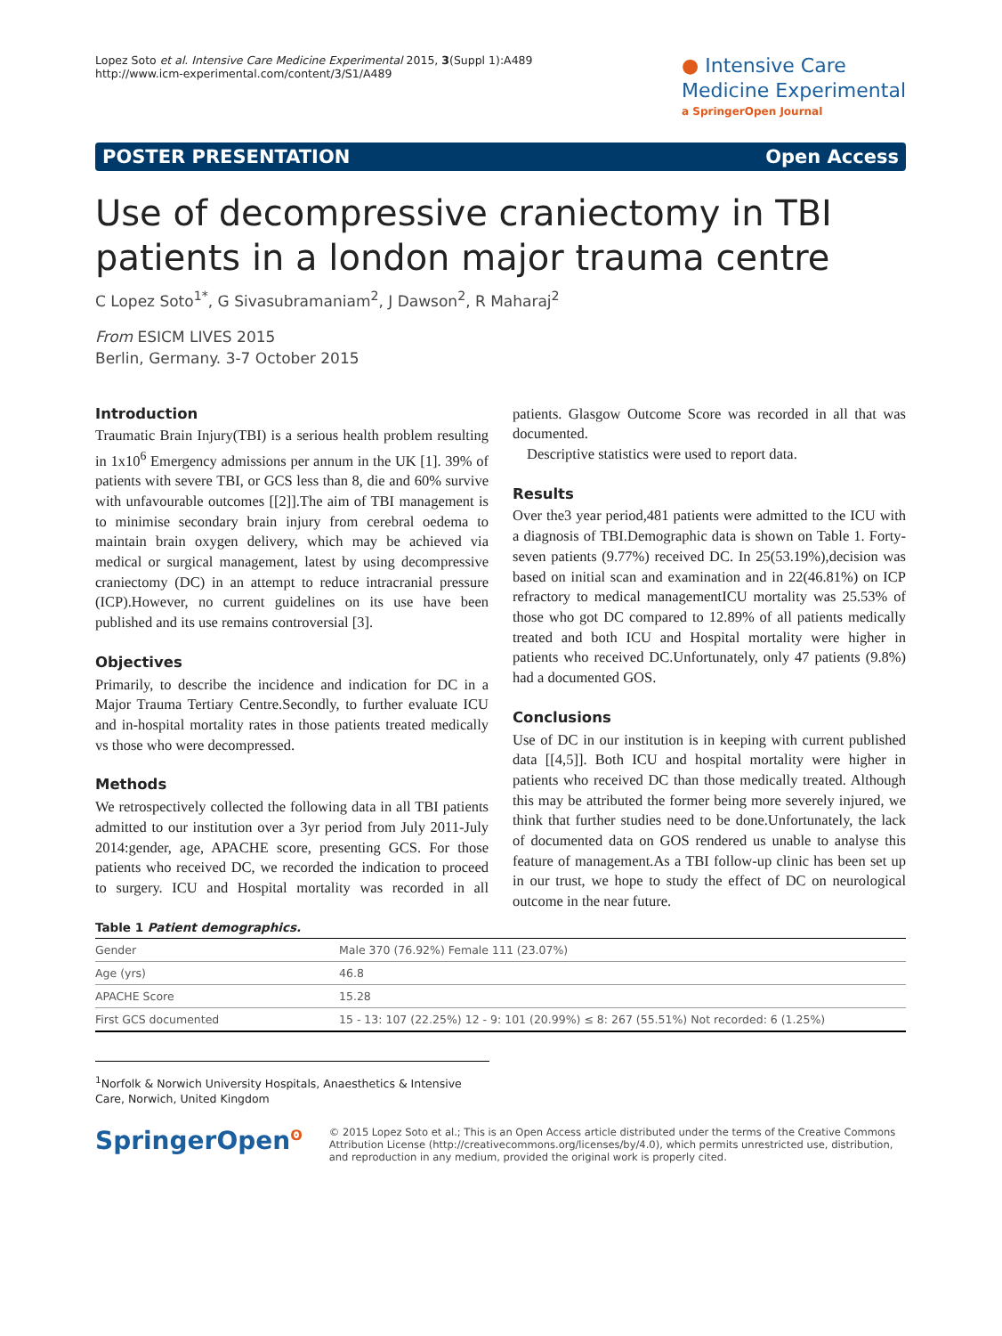Lopez Soto et al. Intensive Care Medicine Experimental 2015, 3(Suppl 1):A489
http://www.icm-experimental.com/content/3/S1/A489
● Intensive Care
Medicine Experimental
a SpringerOpen Journal
POSTER PRESENTATION Open Access
Use of decompressive craniectomy in TBI patients in a london major trauma centre
C Lopez Soto<sup>1*</sup>, G Sivasubramaniam<sup>2</sup>, J Dawson<sup>2</sup>, R Maharaj<sup>2</sup>
From ESICM LIVES 2015
Berlin, Germany. 3-7 October 2015
Introduction
Traumatic Brain Injury(TBI) is a serious health problem resulting in 1x10<sup>6</sup> Emergency admissions per annum in the UK [1]. 39% of patients with severe TBI, or GCS less than 8, die and 60% survive with unfavourable outcomes [[2]].The aim of TBI management is to minimise secondary brain injury from cerebral oedema to maintain brain oxygen delivery, which may be achieved via medical or surgical management, latest by using decompressive craniectomy (DC) in an attempt to reduce intracranial pressure (ICP).However, no current guidelines on its use have been published and its use remains controversial [3].
Objectives
Primarily, to describe the incidence and indication for DC in a Major Trauma Tertiary Centre.Secondly, to further evaluate ICU and in-hospital mortality rates in those patients treated medically vs those who were decompressed.
Methods
We retrospectively collected the following data in all TBI patients admitted to our institution over a 3yr period from July 2011-July 2014:gender, age, APACHE score, presenting GCS. For those patients who received DC, we recorded the indication to proceed to surgery. ICU and Hospital mortality was recorded in all patients. Glasgow Outcome Score was recorded in all that was documented.
Descriptive statistics were used to report data.
Results
Over the3 year period,481 patients were admitted to the ICU with a diagnosis of TBI.Demographic data is shown on Table 1. Forty-seven patients (9.77%) received DC. In 25(53.19%),decision was based on initial scan and examination and in 22(46.81%) on ICP refractory to medical managementICU mortality was 25.53% of those who got DC compared to 12.89% of all patients medically treated and both ICU and Hospital mortality were higher in patients who received DC.Unfortunately, only 47 patients (9.8%) had a documented GOS.
Conclusions
Use of DC in our institution is in keeping with current published data [[4,5]]. Both ICU and hospital mortality were higher in patients who received DC than those medically treated. Although this may be attributed the former being more severely injured, we think that further studies need to be done.Unfortunately, the lack of documented data on GOS rendered us unable to analyse this feature of management.As a TBI follow-up clinic has been set up in our trust, we hope to study the effect of DC on neurological outcome in the near future.
Table 1 Patient demographics.
| Gender | Male 370 (76.92%) Female 111 (23.07%) |
| Age (yrs) | 46.8 |
| APACHE Score | 15.28 |
| First GCS documented | 15 - 13: 107 (22.25%) 12 - 9: 101 (20.99%) ≤ 8: 267 (55.51%) Not recorded: 6 (1.25%) |
<sup>1</sup> Norfolk & Norwich University Hospitals, Anaesthetics & Intensive Care, Norwich, United Kingdom
SpringerOpen<sup>ʘ</sup>
© 2015 Lopez Soto et al.; This is an Open Access article distributed under the terms of the Creative Commons Attribution License (http://creativecommons.org/licenses/by/4.0), which permits unrestricted use, distribution, and reproduction in any medium, provided the original work is properly cited.